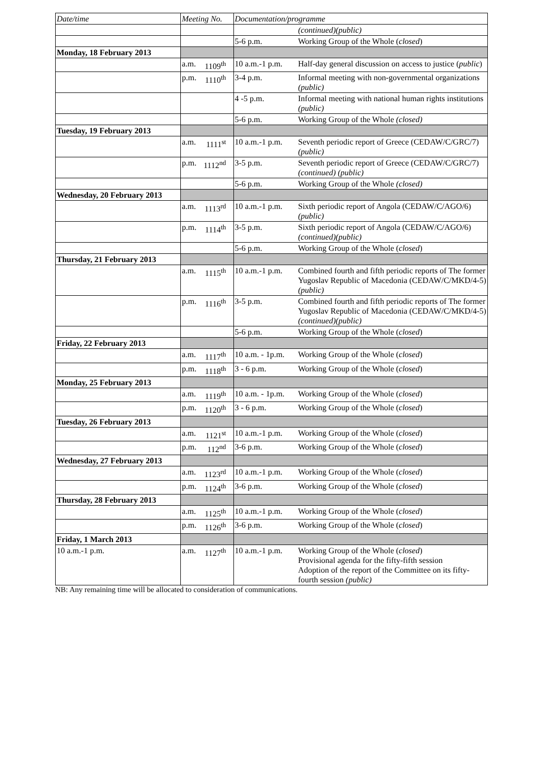| Date/time | Meeting No. | | Documentation/programme | |
| --- | --- | --- | --- | --- |
| | | | | (continued)(public) |
| | | | 5-6 p.m. | Working Group of the Whole ( closed ) |
| Monday, 18 February 2013 | | | | |
| | a.m. | 1109<sup>th</sup> | 10 a.m.-1 p.m. | Half-day general discussion on access to justice ( public ) |
| | p.m. | 1110<sup>th</sup> | 3-4 p.m. | Informal meeting with non-governmental organizations (public) |
| | | | 4 -5 p.m. | Informal meeting with national human rights institutions (public) |
| | | | 5-6 p.m. | Working Group of the Whole (closed) |
| Tuesday, 19 February 2013 | | | | |
| | a.m. | 1111<sup>st</sup> | 10 a.m.-1 p.m. | Seventh periodic report of Greece (CEDAW/C/GRC/7) (public) |
| | p.m. | 1112<sup>nd</sup> | 3-5 p.m. | Seventh periodic report of Greece (CEDAW/C/GRC/7) (continued) (public) |
| | | | 5-6 p.m. | Working Group of the Whole (closed) |
| Wednesday, 20 February 2013 | | | | |
| | a.m. | 1113<sup>rd</sup> | 10 a.m.-1 p.m. | Sixth periodic report of Angola (CEDAW/C/AGO/6) (public) |
| | p.m. | 1114<sup>th</sup> | 3-5 p.m. | Sixth periodic report of Angola (CEDAW/C/AGO/6) (continued)(public) |
| | | | 5-6 p.m. | Working Group of the Whole ( closed ) |
| Thursday, 21 February 2013 | | | | |
| | a.m. | 1115<sup>th</sup> | 10 a.m.-1 p.m. | Combined fourth and fifth periodic reports of The former Yugoslav Republic of Macedonia (CEDAW/C/MKD/4-5) (public) |
| | p.m. | 1116<sup>th</sup> | 3-5 p.m. | Combined fourth and fifth periodic reports of The former Yugoslav Republic of Macedonia (CEDAW/C/MKD/4-5) (continued)(public) |
| | | | 5-6 p.m. | Working Group of the Whole ( closed ) |
| Friday, 22 February 2013 | | | | |
| | a.m. | 1117<sup>th</sup> | 10 a.m. - 1p.m. | Working Group of the Whole ( closed ) |
| | p.m. | 1118<sup>th</sup> | 3 - 6 p.m. | Working Group of the Whole ( closed ) |
| Monday, 25 February 2013 | | | | |
| | a.m. | 1119<sup>th</sup> | 10 a.m. - 1p.m. | Working Group of the Whole ( closed ) |
| | p.m. | 1120<sup>th</sup> | 3 - 6 p.m. | Working Group of the Whole ( closed ) |
| Tuesday, 26 February 2013 | | | | |
| | a.m. | 1121<sup>st</sup> | 10 a.m.-1 p.m. | Working Group of the Whole ( closed ) |
| | p.m. | 112<sup>nd</sup> | 3-6 p.m. | Working Group of the Whole ( closed ) |
| Wednesday, 27 February 2013 | | | | |
| | a.m. | 1123<sup>rd</sup> | 10 a.m.-1 p.m. | Working Group of the Whole ( closed ) |
| | p.m. | 1124<sup>th</sup> | 3-6 p.m. | Working Group of the Whole ( closed ) |
| Thursday, 28 February 2013 | | | | |
| | a.m. | 1125<sup>th</sup> | 10 a.m.-1 p.m. | Working Group of the Whole ( closed ) |
| | p.m. | 1126<sup>th</sup> | 3-6 p.m. | Working Group of the Whole ( closed ) |
| Friday, 1 March 2013 | | | | |
| 10 a.m.-1 p.m. | a.m. | 1127<sup>th</sup> | 10 a.m.-1 p.m. | Working Group of the Whole ( closed ) Provisional agenda for the fifty-fifth session Adoption of the report of the Committee on its fifty-fourth session (public) |
NB: Any remaining time will be allocated to consideration of communications.